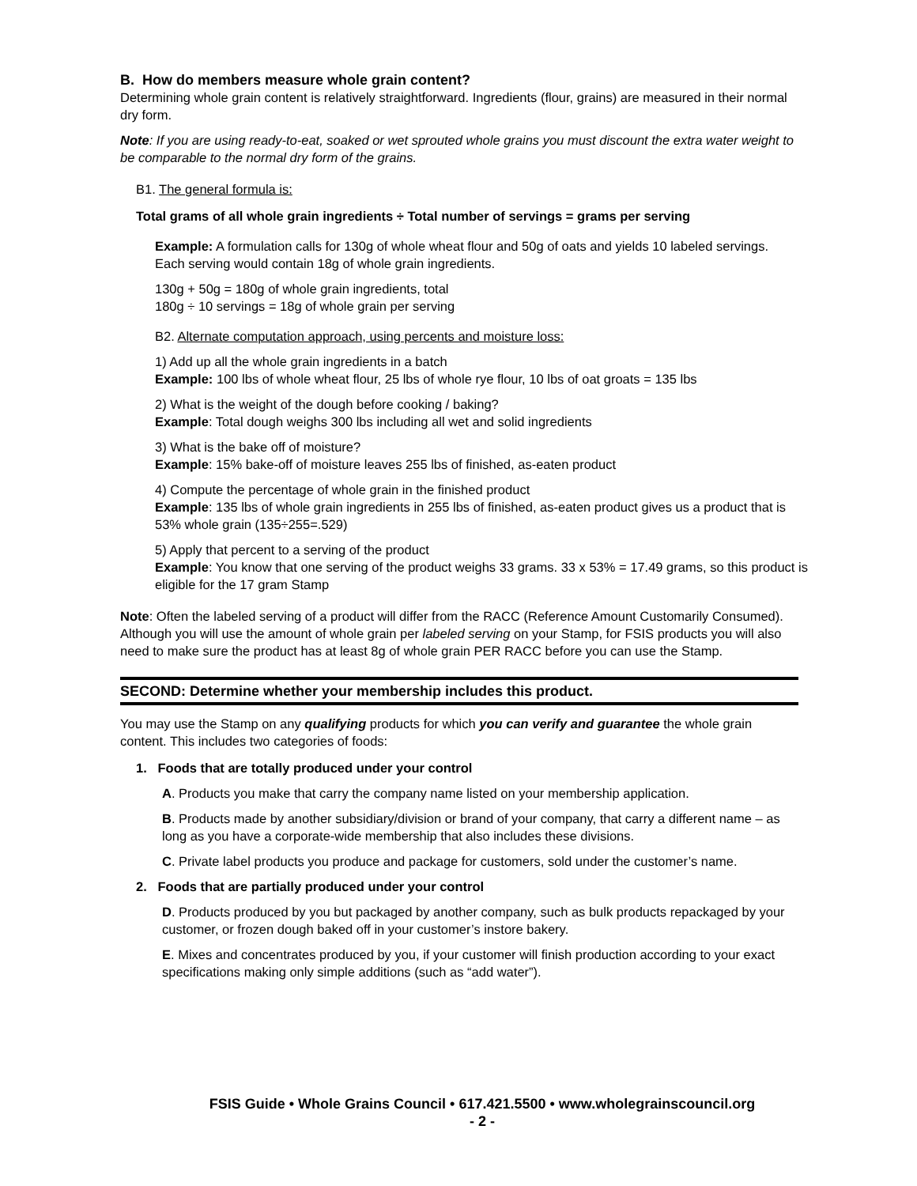B. How do members measure whole grain content?
Determining whole grain content is relatively straightforward. Ingredients (flour, grains) are measured in their normal dry form.
Note: If you are using ready-to-eat, soaked or wet sprouted whole grains you must discount the extra water weight to be comparable to the normal dry form of the grains.
B1. The general formula is:
Total grams of all whole grain ingredients ÷ Total number of servings = grams per serving
Example: A formulation calls for 130g of whole wheat flour and 50g of oats and yields 10 labeled servings. Each serving would contain 18g of whole grain ingredients.
130g + 50g = 180g of whole grain ingredients, total
180g ÷ 10 servings = 18g of whole grain per serving
B2. Alternate computation approach, using percents and moisture loss:
1) Add up all the whole grain ingredients in a batch
Example: 100 lbs of whole wheat flour, 25 lbs of whole rye flour, 10 lbs of oat groats = 135 lbs
2) What is the weight of the dough before cooking / baking?
Example: Total dough weighs 300 lbs including all wet and solid ingredients
3) What is the bake off of moisture?
Example: 15% bake-off of moisture leaves 255 lbs of finished, as-eaten product
4) Compute the percentage of whole grain in the finished product
Example: 135 lbs of whole grain ingredients in 255 lbs of finished, as-eaten product gives us a product that is 53% whole grain (135÷255=.529)
5) Apply that percent to a serving of the product
Example: You know that one serving of the product weighs 33 grams. 33 x 53% = 17.49 grams, so this product is eligible for the 17 gram Stamp
Note: Often the labeled serving of a product will differ from the RACC (Reference Amount Customarily Consumed). Although you will use the amount of whole grain per labeled serving on your Stamp, for FSIS products you will also need to make sure the product has at least 8g of whole grain PER RACC before you can use the Stamp.
SECOND: Determine whether your membership includes this product.
You may use the Stamp on any qualifying products for which you can verify and guarantee the whole grain content. This includes two categories of foods:
1. Foods that are totally produced under your control
A. Products you make that carry the company name listed on your membership application.
B. Products made by another subsidiary/division or brand of your company, that carry a different name – as long as you have a corporate-wide membership that also includes these divisions.
C. Private label products you produce and package for customers, sold under the customer’s name.
2. Foods that are partially produced under your control
D. Products produced by you but packaged by another company, such as bulk products repackaged by your customer, or frozen dough baked off in your customer’s instore bakery.
E. Mixes and concentrates produced by you, if your customer will finish production according to your exact specifications making only simple additions (such as “add water”).
FSIS Guide • Whole Grains Council • 617.421.5500 • www.wholegrainscouncil.org
- 2 -